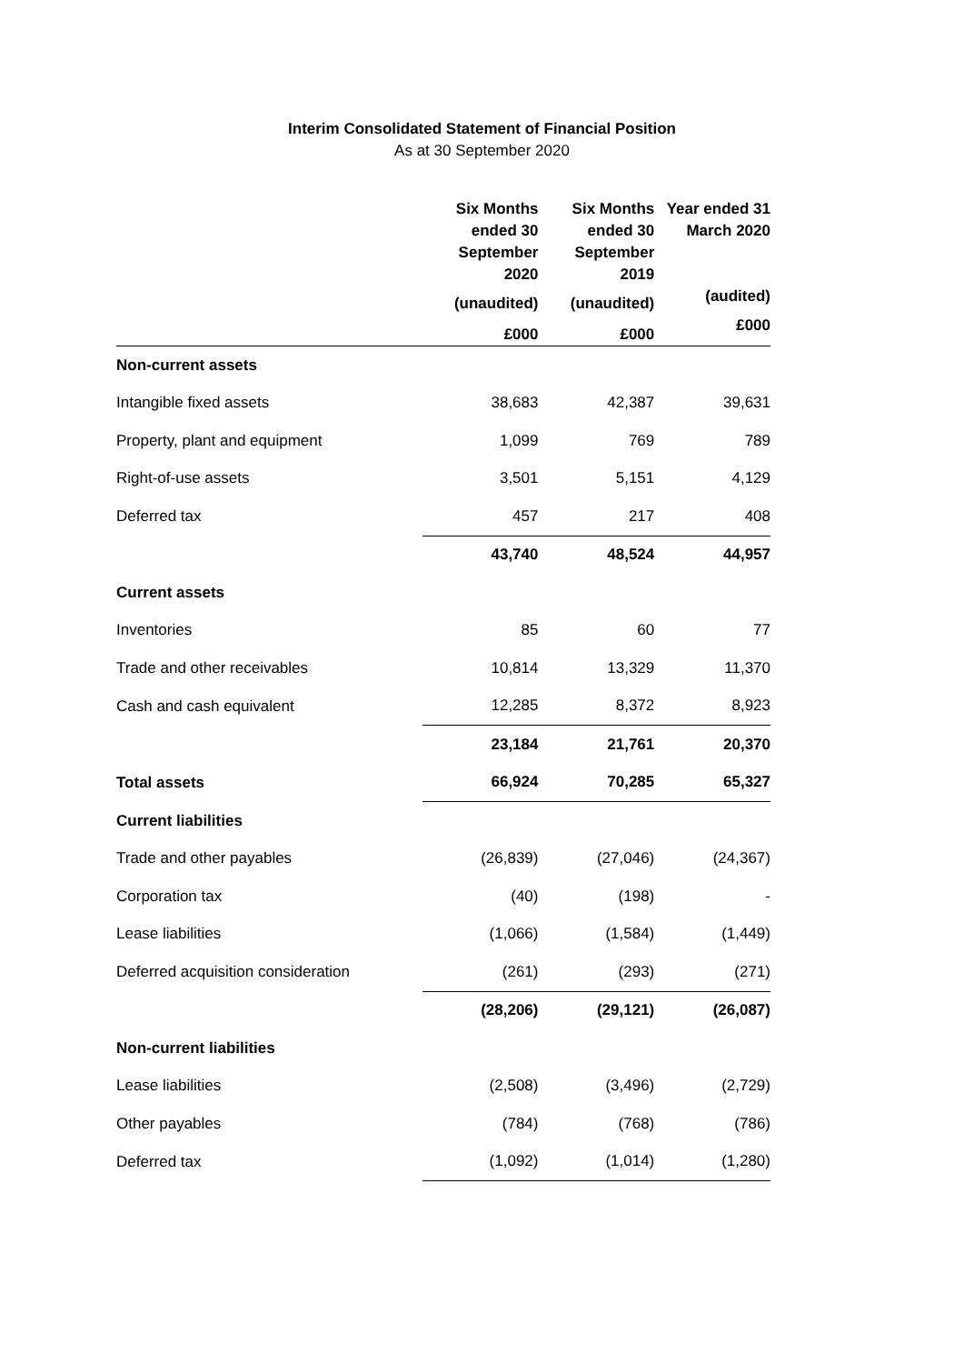Interim Consolidated Statement of Financial Position
As at 30 September 2020
| | Six Months ended 30 September 2020 | Six Months ended 30 September 2019 | Year ended 31 March 2020 |
| --- | --- | --- | --- |
| | (unaudited) | (unaudited) | (audited) |
| | £000 | £000 | £000 |
| Non-current assets | | | |
| Intangible fixed assets | 38,683 | 42,387 | 39,631 |
| Property, plant and equipment | 1,099 | 769 | 789 |
| Right-of-use assets | 3,501 | 5,151 | 4,129 |
| Deferred tax | 457 | 217 | 408 |
| | 43,740 | 48,524 | 44,957 |
| Current assets | | | |
| Inventories | 85 | 60 | 77 |
| Trade and other receivables | 10,814 | 13,329 | 11,370 |
| Cash and cash equivalent | 12,285 | 8,372 | 8,923 |
| | 23,184 | 21,761 | 20,370 |
| Total assets | 66,924 | 70,285 | 65,327 |
| Current liabilities | | | |
| Trade and other payables | (26,839) | (27,046) | (24,367) |
| Corporation tax | (40) | (198) | - |
| Lease liabilities | (1,066) | (1,584) | (1,449) |
| Deferred acquisition consideration | (261) | (293) | (271) |
| | (28,206) | (29,121) | (26,087) |
| Non-current liabilities | | | |
| Lease liabilities | (2,508) | (3,496) | (2,729) |
| Other payables | (784) | (768) | (786) |
| Deferred tax | (1,092) | (1,014) | (1,280) |